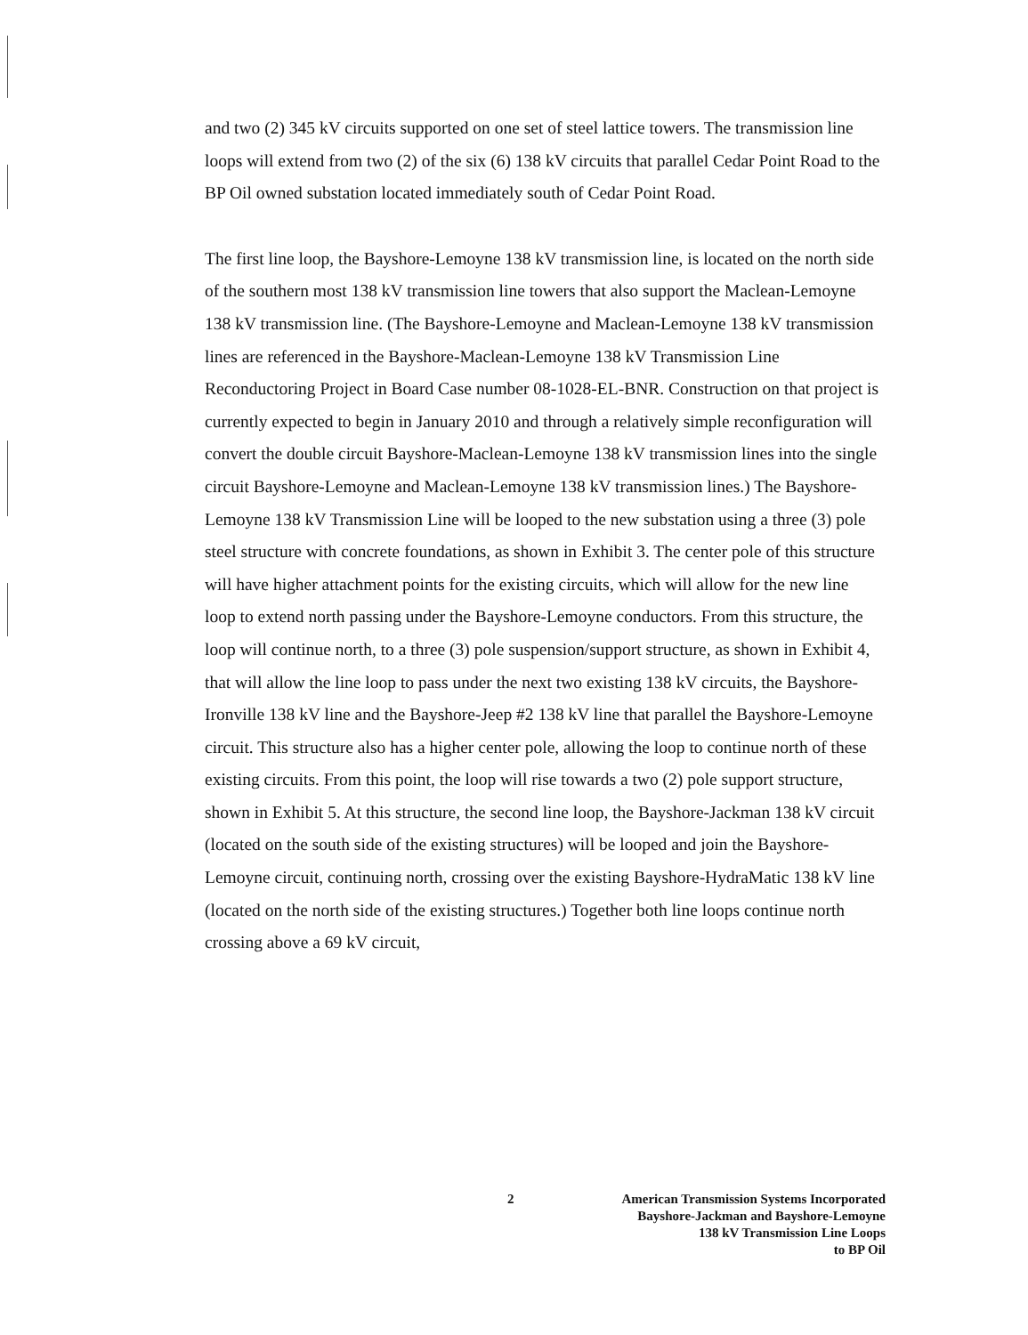and two (2) 345 kV circuits supported on one set of steel lattice towers. The transmission line loops will extend from two (2) of the six (6) 138 kV circuits that parallel Cedar Point Road to the BP Oil owned substation located immediately south of Cedar Point Road.
The first line loop, the Bayshore-Lemoyne 138 kV transmission line, is located on the north side of the southern most 138 kV transmission line towers that also support the Maclean-Lemoyne 138 kV transmission line. (The Bayshore-Lemoyne and Maclean-Lemoyne 138 kV transmission lines are referenced in the Bayshore-Maclean-Lemoyne 138 kV Transmission Line Reconductoring Project in Board Case number 08-1028-EL-BNR. Construction on that project is currently expected to begin in January 2010 and through a relatively simple reconfiguration will convert the double circuit Bayshore-Maclean-Lemoyne 138 kV transmission lines into the single circuit Bayshore-Lemoyne and Maclean-Lemoyne 138 kV transmission lines.) The Bayshore-Lemoyne 138 kV Transmission Line will be looped to the new substation using a three (3) pole steel structure with concrete foundations, as shown in Exhibit 3. The center pole of this structure will have higher attachment points for the existing circuits, which will allow for the new line loop to extend north passing under the Bayshore-Lemoyne conductors. From this structure, the loop will continue north, to a three (3) pole suspension/support structure, as shown in Exhibit 4, that will allow the line loop to pass under the next two existing 138 kV circuits, the Bayshore-Ironville 138 kV line and the Bayshore-Jeep #2 138 kV line that parallel the Bayshore-Lemoyne circuit. This structure also has a higher center pole, allowing the loop to continue north of these existing circuits. From this point, the loop will rise towards a two (2) pole support structure, shown in Exhibit 5. At this structure, the second line loop, the Bayshore-Jackman 138 kV circuit (located on the south side of the existing structures) will be looped and join the Bayshore-Lemoyne circuit, continuing north, crossing over the existing Bayshore-HydraMatic 138 kV line (located on the north side of the existing structures.) Together both line loops continue north crossing above a 69 kV circuit,
2 American Transmission Systems Incorporated
Bayshore-Jackman and Bayshore-Lemoyne
138 kV Transmission Line Loops
to BP Oil